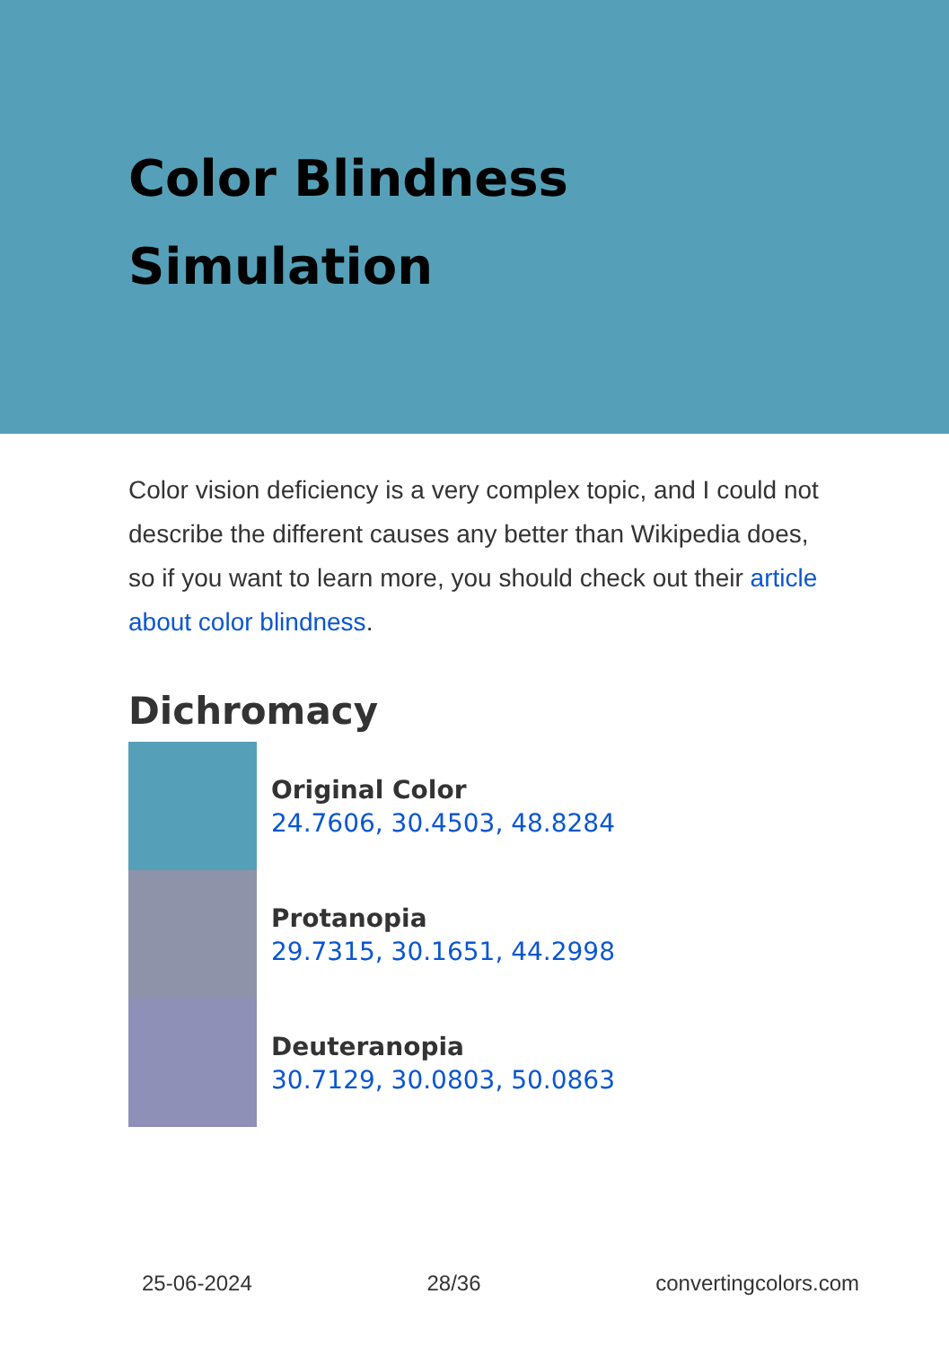Color Blindness
Simulation
Color vision deficiency is a very complex topic, and I could not describe the different causes any better than Wikipedia does, so if you want to learn more, you should check out their article about color blindness.
Dichromacy
Original Color
24.7606, 30.4503, 48.8284
Protanopia
29.7315, 30.1651, 44.2998
Deuteranopia
30.7129, 30.0803, 50.0863
25-06-2024 28/36 convertingcolors.com